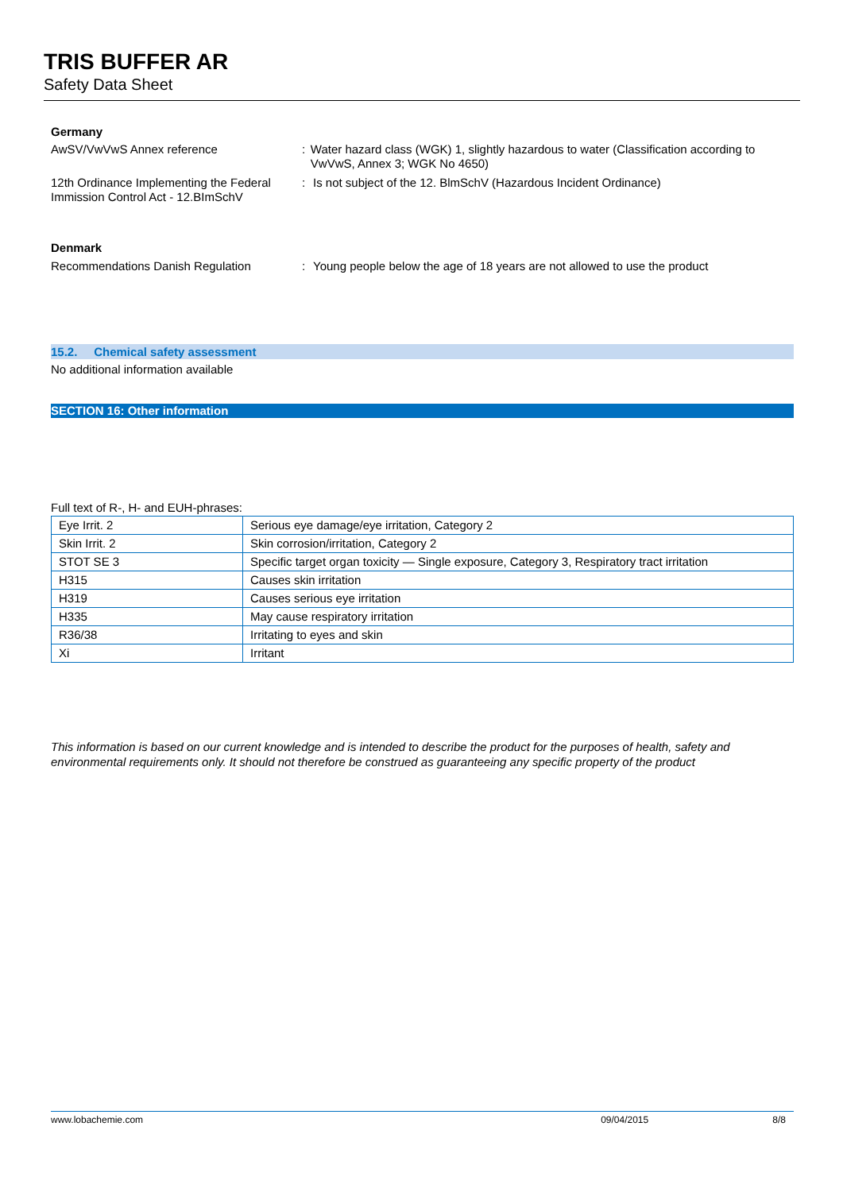TRIS BUFFER AR
Safety Data Sheet
Germany
AwSV/VwVwS Annex reference : Water hazard class (WGK) 1, slightly hazardous to water (Classification according to VwVwS, Annex 3; WGK No 4650)
12th Ordinance Implementing the Federal Immission Control Act - 12.BImSchV
: Is not subject of the 12. BlmSchV (Hazardous Incident Ordinance)
Denmark
Recommendations Danish Regulation : Young people below the age of 18 years are not allowed to use the product
15.2. Chemical safety assessment
No additional information available
SECTION 16: Other information
Full text of R-, H- and EUH-phrases:
| Eye Irrit. 2 | Serious eye damage/eye irritation, Category 2 |
| Skin Irrit. 2 | Skin corrosion/irritation, Category 2 |
| STOT SE 3 | Specific target organ toxicity — Single exposure, Category 3, Respiratory tract irritation |
| H315 | Causes skin irritation |
| H319 | Causes serious eye irritation |
| H335 | May cause respiratory irritation |
| R36/38 | Irritating to eyes and skin |
| Xi | Irritant |
This information is based on our current knowledge and is intended to describe the product for the purposes of health, safety and environmental requirements only. It should not therefore be construed as guaranteeing any specific property of the product
www.lobachemie.com 09/04/2015 8/8